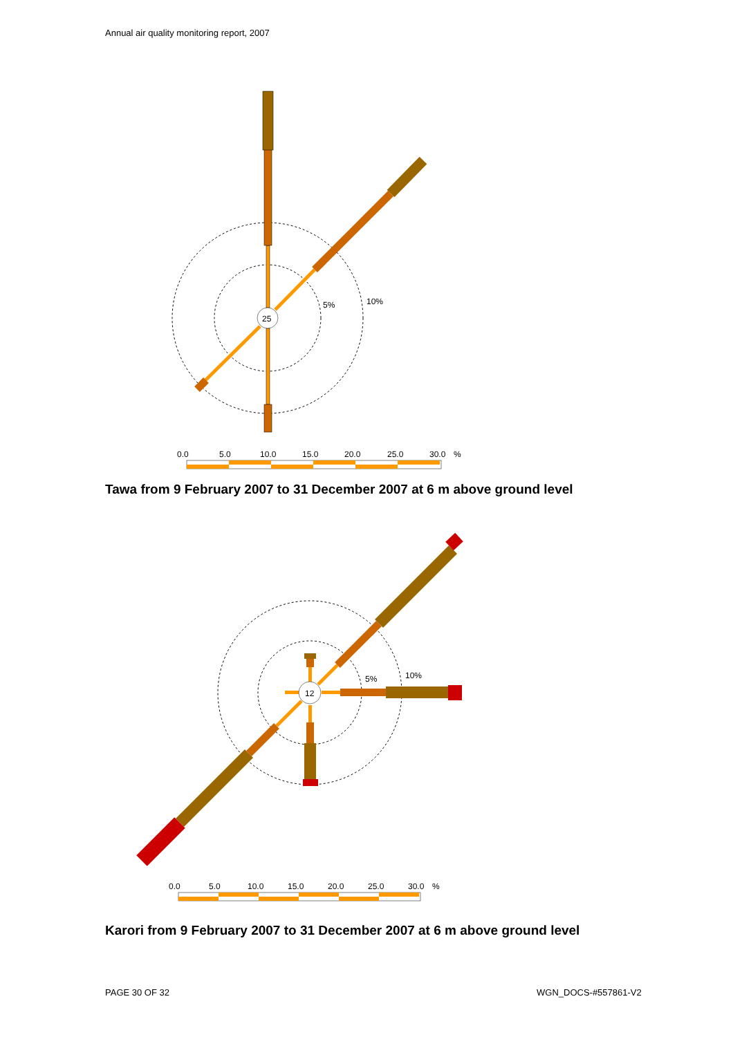Annual air quality monitoring report, 2007
25
5%
10%
0.0
5.0
10.0
15.0
20.0
25.0
30.0
%
Tawa from 9 February 2007 to 31 December 2007 at 6 m above ground level
12
5%
10%
0.0
5.0
10.0
15.0
20.0
25.0
30.0
%
Karori from 9 February 2007 to 31 December 2007 at 6 m above ground level
PAGE 30 OF 32 WGN_DOCS-#557861-V2